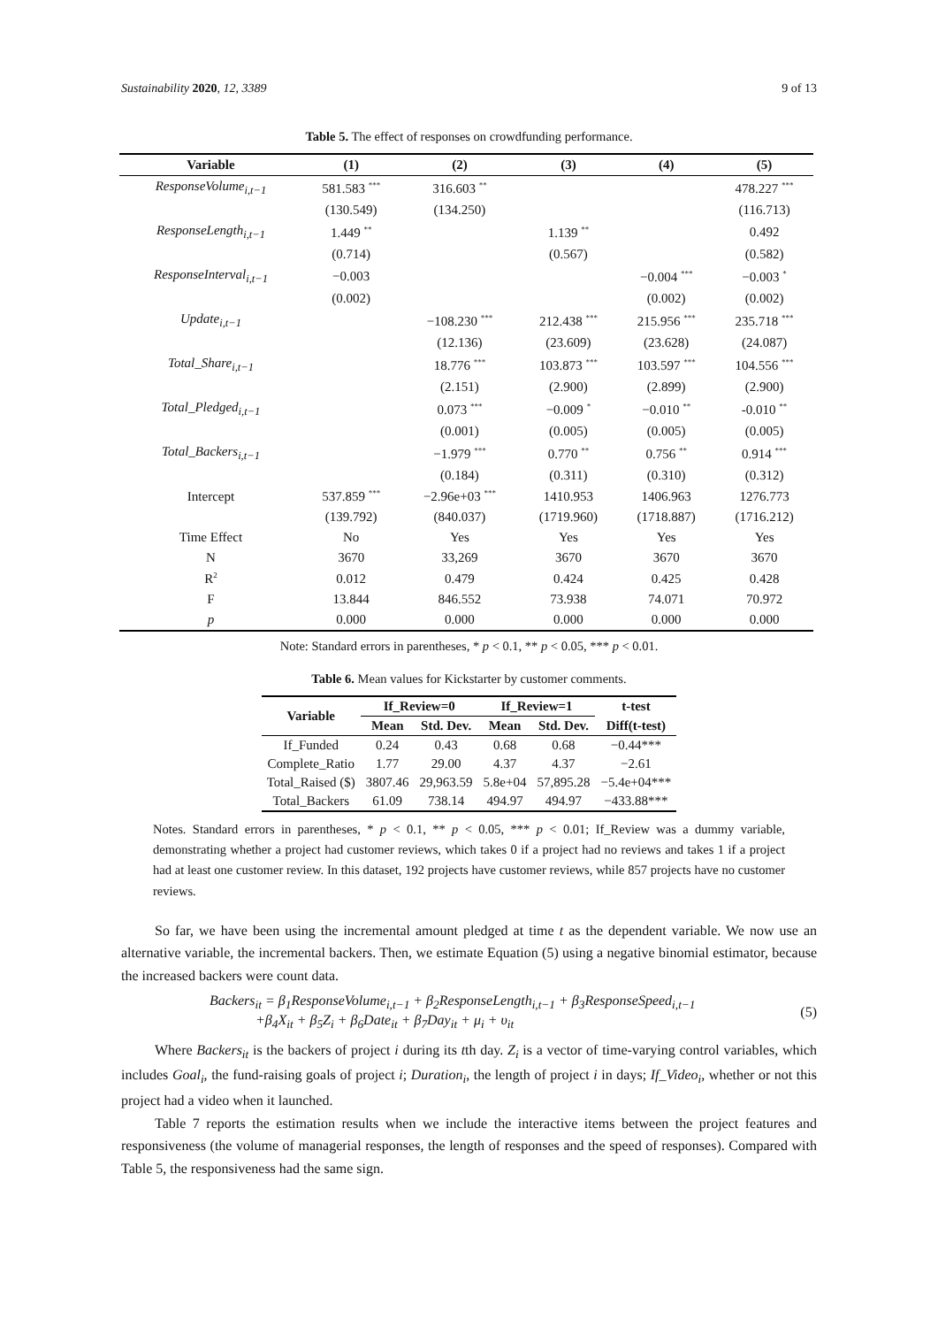Sustainability 2020, 12, 3389 9 of 13
Table 5. The effect of responses on crowdfunding performance.
| Variable | (1) | (2) | (3) | (4) | (5) |
| --- | --- | --- | --- | --- | --- |
| ResponseVolume<sub>i,t−1</sub> | 581.583 <sup>***</sup> | 316.603 <sup>**</sup> | | | 478.227 <sup>***</sup> |
| | (130.549) | (134.250) | | | (116.713) |
| ResponseLength<sub>i,t−1</sub> | 1.449 <sup>**</sup> | | 1.139 <sup>**</sup> | | 0.492 |
| | (0.714) | | (0.567) | | (0.582) |
| ResponseInterval<sub>i,t−1</sub> | −0.003 | | | −0.004 <sup>***</sup> | −0.003 <sup>*</sup> |
| | (0.002) | | | (0.002) | (0.002) |
| Update<sub>i,t−1</sub> | | −108.230 <sup>***</sup> | 212.438 <sup>***</sup> | 215.956 <sup>***</sup> | 235.718 <sup>***</sup> |
| | | (12.136) | (23.609) | (23.628) | (24.087) |
| Total_Share<sub>i,t−1</sub> | | 18.776 <sup>***</sup> | 103.873 <sup>***</sup> | 103.597 <sup>***</sup> | 104.556 <sup>***</sup> |
| | | (2.151) | (2.900) | (2.899) | (2.900) |
| Total_Pledged<sub>i,t−1</sub> | | 0.073 <sup>***</sup> | −0.009 <sup>*</sup> | −0.010 <sup>**</sup> | -0.010 <sup>**</sup> |
| | | (0.001) | (0.005) | (0.005) | (0.005) |
| Total_Backers<sub>i,t−1</sub> | | −1.979 <sup>***</sup> | 0.770 <sup>**</sup> | 0.756 <sup>**</sup> | 0.914 <sup>***</sup> |
| | | (0.184) | (0.311) | (0.310) | (0.312) |
| Intercept | 537.859 <sup>***</sup> | −2.96e+03 <sup>***</sup> | 1410.953 | 1406.963 | 1276.773 |
| | (139.792) | (840.037) | (1719.960) | (1718.887) | (1716.212) |
| Time Effect | No | Yes | Yes | Yes | Yes |
| N | 3670 | 33,269 | 3670 | 3670 | 3670 |
| R<sup>2</sup> | 0.012 | 0.479 | 0.424 | 0.425 | 0.428 |
| F | 13.844 | 846.552 | 73.938 | 74.071 | 70.972 |
| p | 0.000 | 0.000 | 0.000 | 0.000 | 0.000 |
Note: Standard errors in parentheses, * p < 0.1, ** p < 0.05, *** p < 0.01.
Table 6. Mean values for Kickstarter by customer comments.
| Variable | If_Review=0 | | If_Review=1 | | t-test |
| --- | --- | --- | --- | --- | --- |
| | Mean | Std. Dev. | Mean | Std. Dev. | Diff(t-test) |
| If_Funded | 0.24 | 0.43 | 0.68 | 0.68 | −0.44*** |
| Complete_Ratio | 1.77 | 29.00 | 4.37 | 4.37 | −2.61 |
| Total_Raised ($) | 3807.46 | 29,963.59 | 5.8e+04 | 57,895.28 | −5.4e+04*** |
| Total_Backers | 61.09 | 738.14 | 494.97 | 494.97 | −433.88*** |
Notes. Standard errors in parentheses, * p < 0.1, ** p < 0.05, *** p < 0.01; If_Review was a dummy variable, demonstrating whether a project had customer reviews, which takes 0 if a project had no reviews and takes 1 if a project had at least one customer review. In this dataset, 192 projects have customer reviews, while 857 projects have no customer reviews.
So far, we have been using the incremental amount pledged at time t as the dependent variable. We now use an alternative variable, the incremental backers. Then, we estimate Equation (5) using a negative binomial estimator, because the increased backers were count data.
Backers<sub>it</sub> = β<sub>1</sub>ResponseVolume<sub>i,t−1</sub> + β<sub>2</sub>ResponseLength<sub>i,t−1</sub> + β<sub>3</sub>ResponseSpeed<sub>i,t−1</sub>
+β<sub>4</sub>X<sub>it</sub> + β<sub>5</sub>Z<sub>i</sub> + β<sub>6</sub>Date<sub>it</sub> + β<sub>7</sub>Day<sub>it</sub> + μ<sub>i</sub> + υ<sub>it</sub>
(5)
Where Backers<sub>it</sub> is the backers of project i during its tth day. Z<sub>i</sub> is a vector of time-varying control variables, which includes Goal<sub>i</sub>, the fund-raising goals of project i; Duration<sub>i</sub>, the length of project i in days; If_Video<sub>i</sub>, whether or not this project had a video when it launched.
Table 7 reports the estimation results when we include the interactive items between the project features and responsiveness (the volume of managerial responses, the length of responses and the speed of responses). Compared with Table 5, the responsiveness had the same sign.